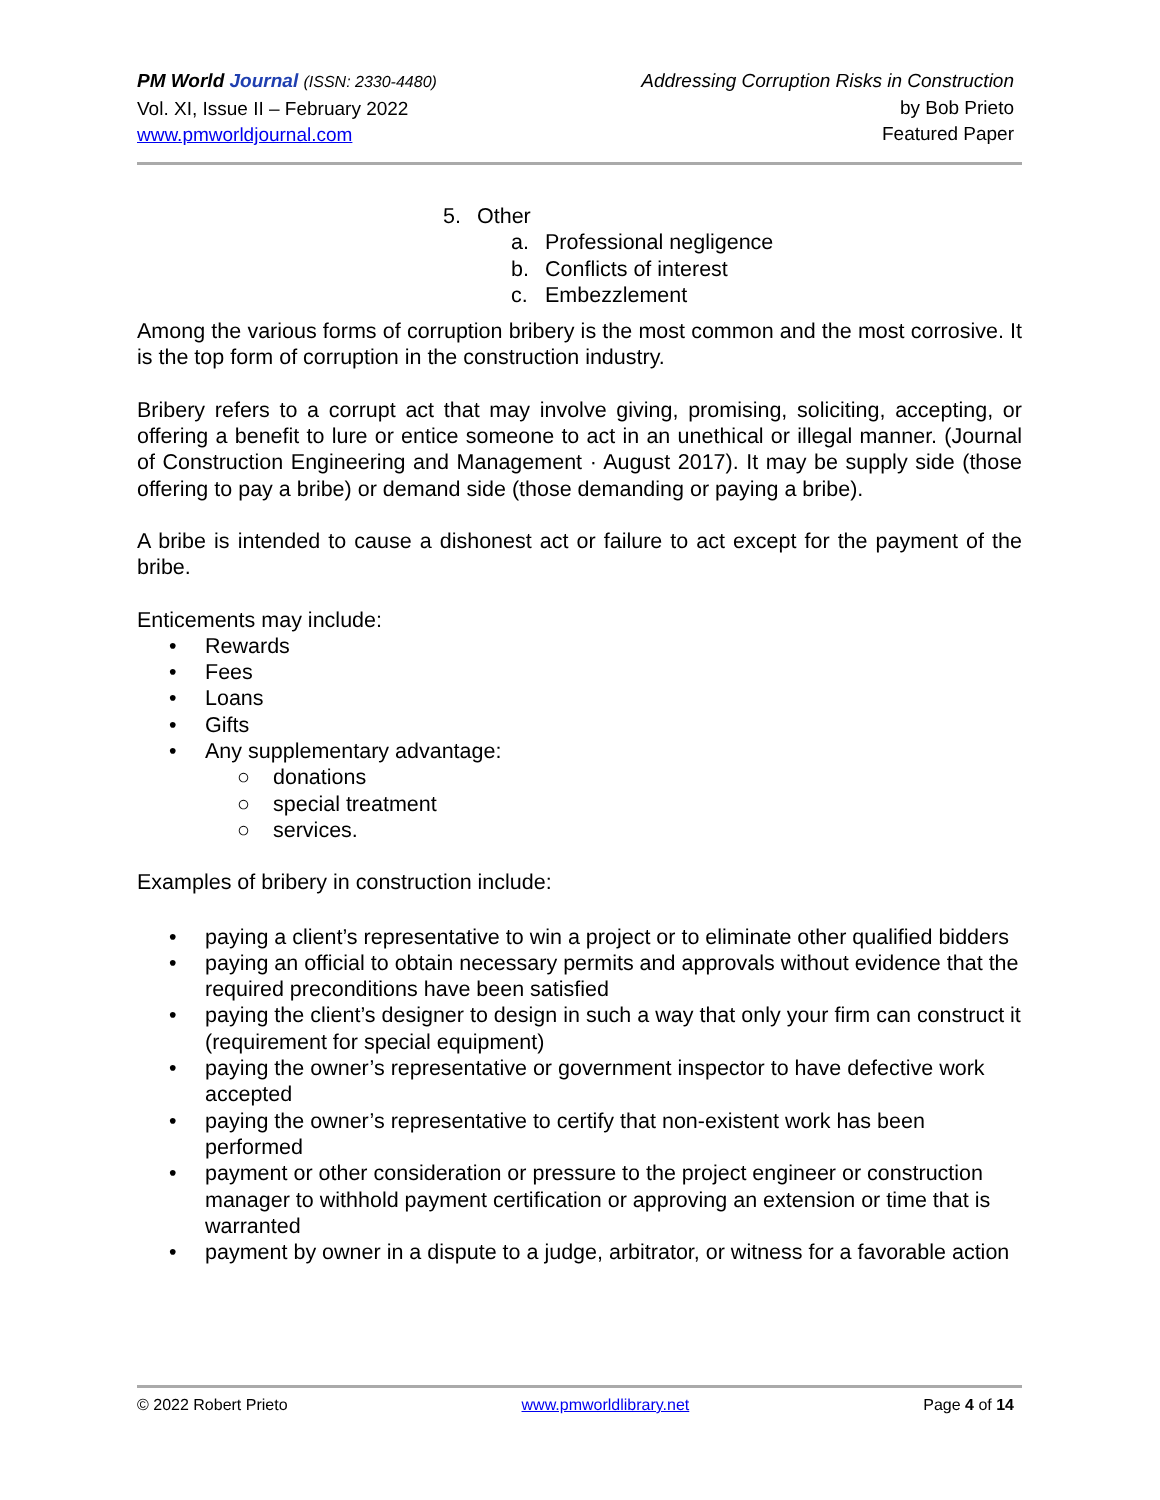PM World Journal (ISSN: 2330-4480)
Vol. XI, Issue II – February 2022
www.pmworldjournal.com
Addressing Corruption Risks in Construction
by Bob Prieto
Featured Paper
5. Other
a. Professional negligence
b. Conflicts of interest
c. Embezzlement
Among the various forms of corruption bribery is the most common and the most corrosive. It is the top form of corruption in the construction industry.
Bribery refers to a corrupt act that may involve giving, promising, soliciting, accepting, or offering a benefit to lure or entice someone to act in an unethical or illegal manner. (Journal of Construction Engineering and Management · August 2017). It may be supply side (those offering to pay a bribe) or demand side (those demanding or paying a bribe).
A bribe is intended to cause a dishonest act or failure to act except for the payment of the bribe.
Enticements may include:
• Rewards
• Fees
• Loans
• Gifts
• Any supplementary advantage:
○ donations
○ special treatment
○ services.
Examples of bribery in construction include:
• paying a client’s representative to win a project or to eliminate other qualified bidders
• paying an official to obtain necessary permits and approvals without evidence that the required preconditions have been satisfied
• paying the client’s designer to design in such a way that only your firm can construct it (requirement for special equipment)
• paying the owner’s representative or government inspector to have defective work accepted
• paying the owner’s representative to certify that non-existent work has been performed
• payment or other consideration or pressure to the project engineer or construction manager to withhold payment certification or approving an extension or time that is warranted
• payment by owner in a dispute to a judge, arbitrator, or witness for a favorable action
© 2022 Robert Prieto www.pmworldlibrary.net Page 4 of 14